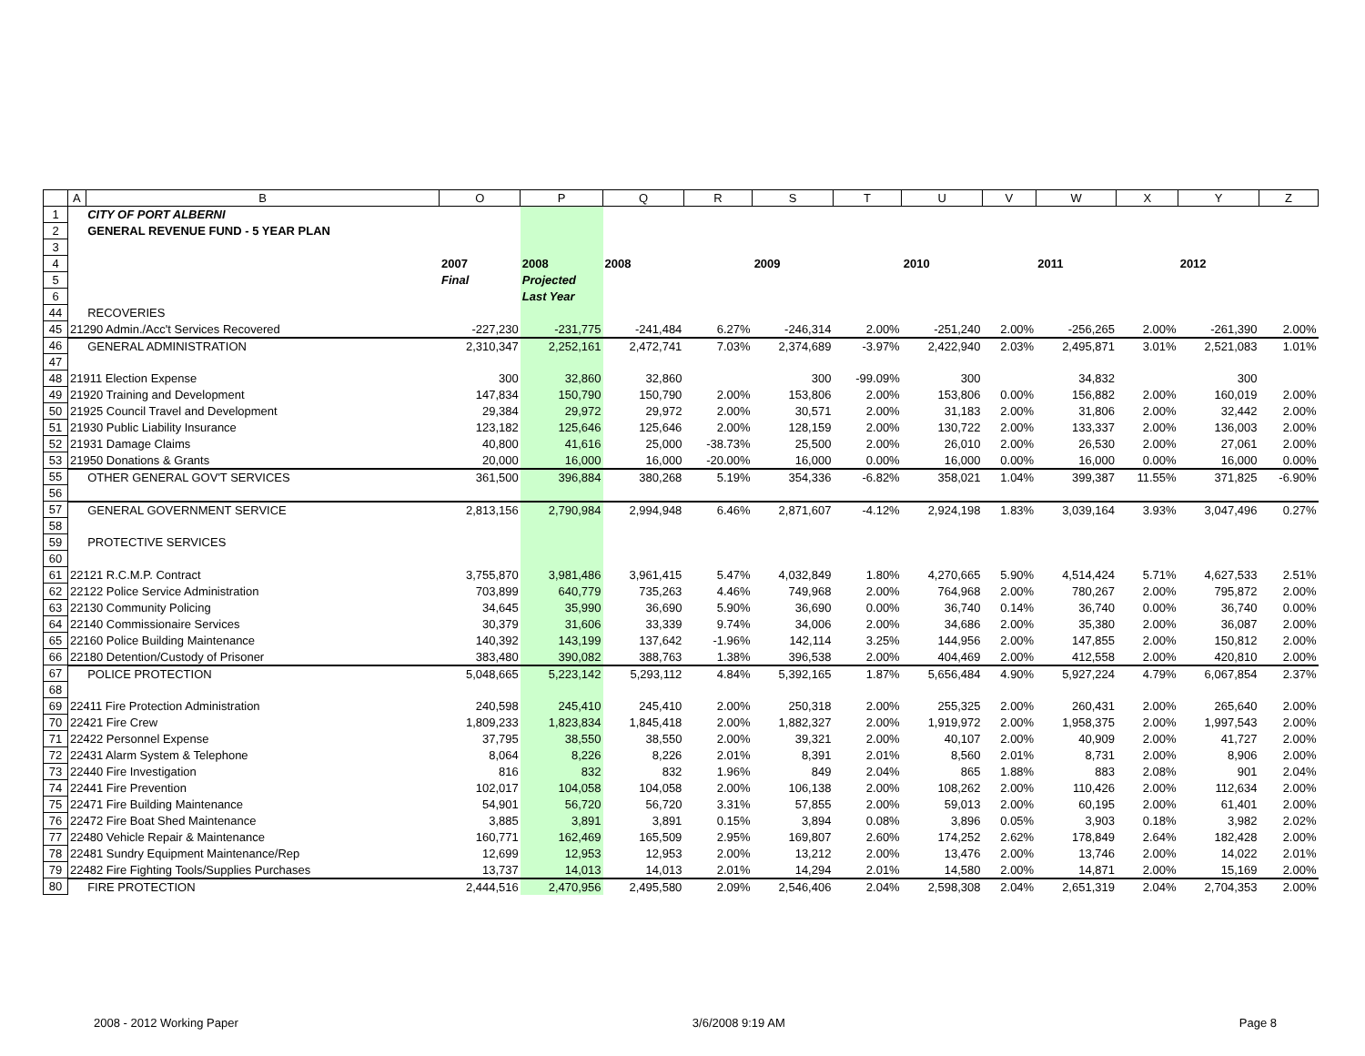| | A | B | O | P | Q | R | S | T | U | V | W | X | Y | Z |
| --- | --- | --- | --- | --- | --- | --- | --- | --- | --- | --- | --- | --- | --- | --- |
| 1 | | CITY OF PORT ALBERNI | | | | | | | | | | | | |
| 2 | | GENERAL REVENUE FUND - 5 YEAR PLAN | | | | | | | | | | | | |
| 3 | | | | | | | | | | | | | | |
| 4 | | | 2007 | 2008 | 2008 | | 2009 | | 2010 | | 2011 | | 2012 | |
| 5 | | | Final | Projected | | | | | | | | | | |
| 6 | | | | Last Year | | | | | | | | | | |
| 44 | | RECOVERIES | | | | | | | | | | | | |
| 45 | 21290 Admin./Acc't Services Recovered | | -227,230 | -231,775 | -241,484 | 6.27% | -246,314 | 2.00% | -251,240 | 2.00% | -256,265 | 2.00% | -261,390 | 2.00% |
| 46 | | GENERAL ADMINISTRATION | 2,310,347 | 2,252,161 | 2,472,741 | 7.03% | 2,374,689 | -3.97% | 2,422,940 | 2.03% | 2,495,871 | 3.01% | 2,521,083 | 1.01% |
| 47 | | | | | | | | | | | | | | |
| 48 | 21911 Election Expense | | 300 | 32,860 | 32,860 | | 300 | -99.09% | 300 | | 34,832 | | 300 | |
| 49 | 21920 Training and Development | | 147,834 | 150,790 | 150,790 | 2.00% | 153,806 | 2.00% | 153,806 | 0.00% | 156,882 | 2.00% | 160,019 | 2.00% |
| 50 | 21925 Council Travel and Development | | 29,384 | 29,972 | 29,972 | 2.00% | 30,571 | 2.00% | 31,183 | 2.00% | 31,806 | 2.00% | 32,442 | 2.00% |
| 51 | 21930 Public Liability Insurance | | 123,182 | 125,646 | 125,646 | 2.00% | 128,159 | 2.00% | 130,722 | 2.00% | 133,337 | 2.00% | 136,003 | 2.00% |
| 52 | 21931 Damage Claims | | 40,800 | 41,616 | 25,000 | -38.73% | 25,500 | 2.00% | 26,010 | 2.00% | 26,530 | 2.00% | 27,061 | 2.00% |
| 53 | 21950 Donations & Grants | | 20,000 | 16,000 | 16,000 | -20.00% | 16,000 | 0.00% | 16,000 | 0.00% | 16,000 | 0.00% | 16,000 | 0.00% |
| 55 | | OTHER GENERAL GOV'T SERVICES | 361,500 | 396,884 | 380,268 | 5.19% | 354,336 | -6.82% | 358,021 | 1.04% | 399,387 | 11.55% | 371,825 | -6.90% |
| 56 | | | | | | | | | | | | | | |
| 57 | | GENERAL GOVERNMENT SERVICE | 2,813,156 | 2,790,984 | 2,994,948 | 6.46% | 2,871,607 | -4.12% | 2,924,198 | 1.83% | 3,039,164 | 3.93% | 3,047,496 | 0.27% |
| 58 | | | | | | | | | | | | | | |
| 59 | | PROTECTIVE SERVICES | | | | | | | | | | | | |
| 60 | | | | | | | | | | | | | | |
| 61 | 22121 R.C.M.P. Contract | | 3,755,870 | 3,981,486 | 3,961,415 | 5.47% | 4,032,849 | 1.80% | 4,270,665 | 5.90% | 4,514,424 | 5.71% | 4,627,533 | 2.51% |
| 62 | 22122 Police Service Administration | | 703,899 | 640,779 | 735,263 | 4.46% | 749,968 | 2.00% | 764,968 | 2.00% | 780,267 | 2.00% | 795,872 | 2.00% |
| 63 | 22130 Community Policing | | 34,645 | 35,990 | 36,690 | 5.90% | 36,690 | 0.00% | 36,740 | 0.14% | 36,740 | 0.00% | 36,740 | 0.00% |
| 64 | 22140 Commissionaire Services | | 30,379 | 31,606 | 33,339 | 9.74% | 34,006 | 2.00% | 34,686 | 2.00% | 35,380 | 2.00% | 36,087 | 2.00% |
| 65 | 22160 Police Building Maintenance | | 140,392 | 143,199 | 137,642 | -1.96% | 142,114 | 3.25% | 144,956 | 2.00% | 147,855 | 2.00% | 150,812 | 2.00% |
| 66 | 22180 Detention/Custody of Prisoner | | 383,480 | 390,082 | 388,763 | 1.38% | 396,538 | 2.00% | 404,469 | 2.00% | 412,558 | 2.00% | 420,810 | 2.00% |
| 67 | | POLICE PROTECTION | 5,048,665 | 5,223,142 | 5,293,112 | 4.84% | 5,392,165 | 1.87% | 5,656,484 | 4.90% | 5,927,224 | 4.79% | 6,067,854 | 2.37% |
| 68 | | | | | | | | | | | | | | |
| 69 | 22411 Fire Protection Administration | | 240,598 | 245,410 | 245,410 | 2.00% | 250,318 | 2.00% | 255,325 | 2.00% | 260,431 | 2.00% | 265,640 | 2.00% |
| 70 | 22421 Fire Crew | | 1,809,233 | 1,823,834 | 1,845,418 | 2.00% | 1,882,327 | 2.00% | 1,919,972 | 2.00% | 1,958,375 | 2.00% | 1,997,543 | 2.00% |
| 71 | 22422 Personnel Expense | | 37,795 | 38,550 | 38,550 | 2.00% | 39,321 | 2.00% | 40,107 | 2.00% | 40,909 | 2.00% | 41,727 | 2.00% |
| 72 | 22431 Alarm System & Telephone | | 8,064 | 8,226 | 8,226 | 2.01% | 8,391 | 2.01% | 8,560 | 2.01% | 8,731 | 2.00% | 8,906 | 2.00% |
| 73 | 22440 Fire Investigation | | 816 | 832 | 832 | 1.96% | 849 | 2.04% | 865 | 1.88% | 883 | 2.08% | 901 | 2.04% |
| 74 | 22441 Fire Prevention | | 102,017 | 104,058 | 104,058 | 2.00% | 106,138 | 2.00% | 108,262 | 2.00% | 110,426 | 2.00% | 112,634 | 2.00% |
| 75 | 22471 Fire Building Maintenance | | 54,901 | 56,720 | 56,720 | 3.31% | 57,855 | 2.00% | 59,013 | 2.00% | 60,195 | 2.00% | 61,401 | 2.00% |
| 76 | 22472 Fire Boat Shed Maintenance | | 3,885 | 3,891 | 3,891 | 0.15% | 3,894 | 0.08% | 3,896 | 0.05% | 3,903 | 0.18% | 3,982 | 2.02% |
| 77 | 22480 Vehicle Repair & Maintenance | | 160,771 | 162,469 | 165,509 | 2.95% | 169,807 | 2.60% | 174,252 | 2.62% | 178,849 | 2.64% | 182,428 | 2.00% |
| 78 | 22481 Sundry Equipment Maintenance/Rep | | 12,699 | 12,953 | 12,953 | 2.00% | 13,212 | 2.00% | 13,476 | 2.00% | 13,746 | 2.00% | 14,022 | 2.01% |
| 79 | 22482 Fire Fighting Tools/Supplies Purchases | | 13,737 | 14,013 | 14,013 | 2.01% | 14,294 | 2.01% | 14,580 | 2.00% | 14,871 | 2.00% | 15,169 | 2.00% |
| 80 | | FIRE PROTECTION | 2,444,516 | 2,470,956 | 2,495,580 | 2.09% | 2,546,406 | 2.04% | 2,598,308 | 2.04% | 2,651,319 | 2.04% | 2,704,353 | 2.00% |
2008 - 2012 Working Paper 3/6/2008 9:19 AM Page 8